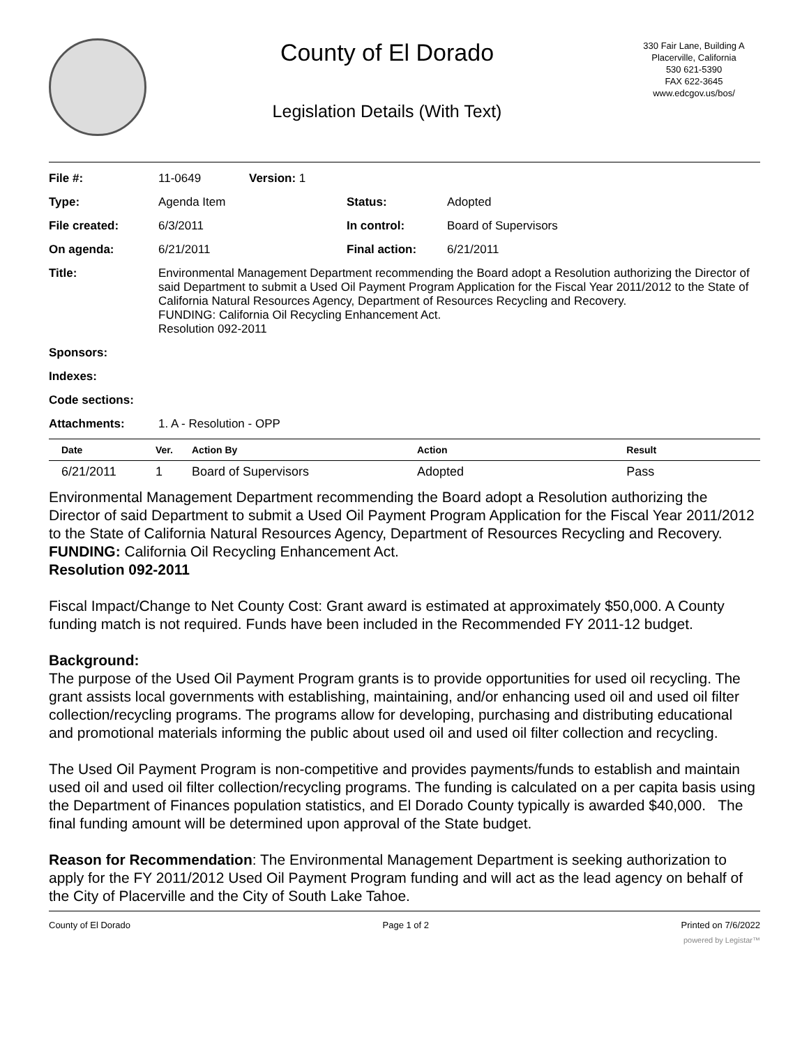County of El Dorado
Legislation Details (With Text)
330 Fair Lane, Building A
Placerville, California
530 621-5390
FAX 622-3645
www.edcgov.us/bos/
| File #: | 11-0649 | Version: 1 | | |
| Type: | Agenda Item | | Status: | Adopted |
| File created: | 6/3/2011 | | In control: | Board of Supervisors |
| On agenda: | 6/21/2011 | | Final action: | 6/21/2011 |
| Title: | Environmental Management Department recommending the Board adopt a Resolution authorizing the Director of said Department to submit a Used Oil Payment Program Application for the Fiscal Year 2011/2012 to the State of California Natural Resources Agency, Department of Resources Recycling and Recovery. FUNDING: California Oil Recycling Enhancement Act. Resolution 092-2011 | | | |
| Sponsors: | | | | |
| Indexes: | | | | |
| Code sections: | | | | |
| Attachments: | 1. A - Resolution - OPP | | | |
| Date | Ver. | Action By | Action | Result |
| --- | --- | --- | --- | --- |
| 6/21/2011 | 1 | Board of Supervisors | Adopted | Pass |
Environmental Management Department recommending the Board adopt a Resolution authorizing the Director of said Department to submit a Used Oil Payment Program Application for the Fiscal Year 2011/2012 to the State of California Natural Resources Agency, Department of Resources Recycling and Recovery.
FUNDING: California Oil Recycling Enhancement Act.
Resolution 092-2011
Fiscal Impact/Change to Net County Cost: Grant award is estimated at approximately $50,000. A County funding match is not required. Funds have been included in the Recommended FY 2011-12 budget.
Background:
The purpose of the Used Oil Payment Program grants is to provide opportunities for used oil recycling. The grant assists local governments with establishing, maintaining, and/or enhancing used oil and used oil filter collection/recycling programs. The programs allow for developing, purchasing and distributing educational and promotional materials informing the public about used oil and used oil filter collection and recycling.
The Used Oil Payment Program is non-competitive and provides payments/funds to establish and maintain used oil and used oil filter collection/recycling programs. The funding is calculated on a per capita basis using the Department of Finances population statistics, and El Dorado County typically is awarded $40,000. The final funding amount will be determined upon approval of the State budget.
Reason for Recommendation: The Environmental Management Department is seeking authorization to apply for the FY 2011/2012 Used Oil Payment Program funding and will act as the lead agency on behalf of the City of Placerville and the City of South Lake Tahoe.
County of El Dorado Page 1 of 2 Printed on 7/6/2022
powered by Legistar™